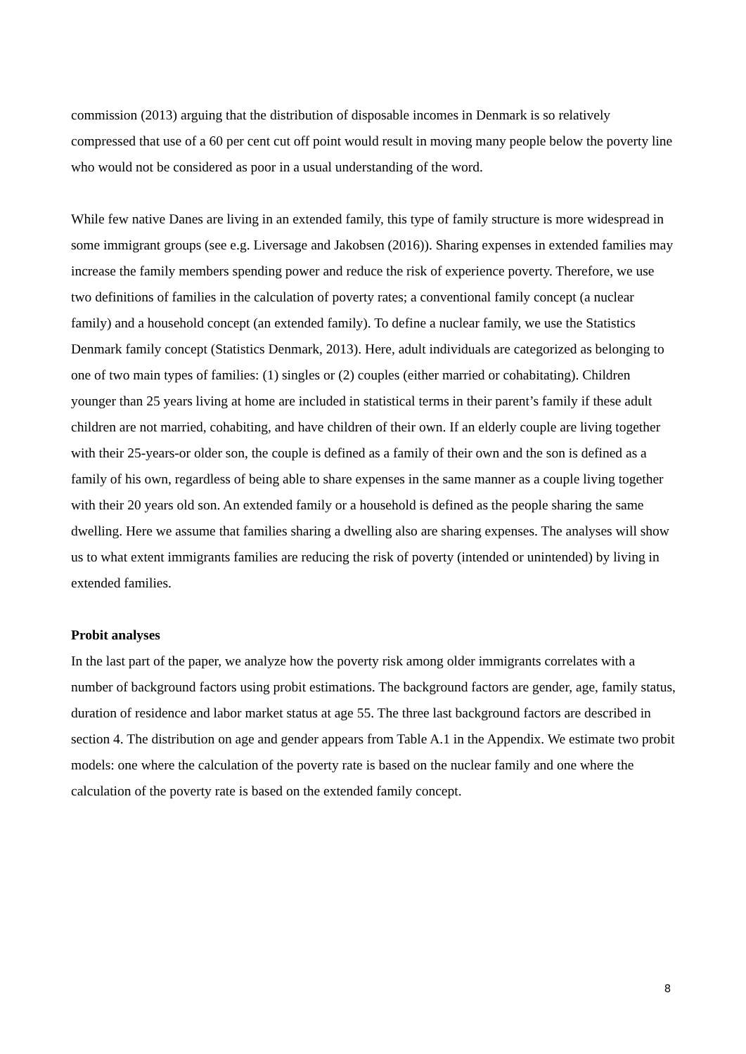commission (2013) arguing that the distribution of disposable incomes in Denmark is so relatively compressed that use of a 60 per cent cut off point would result in moving many people below the poverty line who would not be considered as poor in a usual understanding of the word.
While few native Danes are living in an extended family, this type of family structure is more widespread in some immigrant groups (see e.g. Liversage and Jakobsen (2016)). Sharing expenses in extended families may increase the family members spending power and reduce the risk of experience poverty. Therefore, we use two definitions of families in the calculation of poverty rates; a conventional family concept (a nuclear family) and a household concept (an extended family). To define a nuclear family, we use the Statistics Denmark family concept (Statistics Denmark, 2013). Here, adult individuals are categorized as belonging to one of two main types of families: (1) singles or (2) couples (either married or cohabitating). Children younger than 25 years living at home are included in statistical terms in their parent’s family if these adult children are not married, cohabiting, and have children of their own. If an elderly couple are living together with their 25-years-or older son, the couple is defined as a family of their own and the son is defined as a family of his own, regardless of being able to share expenses in the same manner as a couple living together with their 20 years old son. An extended family or a household is defined as the people sharing the same dwelling. Here we assume that families sharing a dwelling also are sharing expenses. The analyses will show us to what extent immigrants families are reducing the risk of poverty (intended or unintended) by living in extended families.
Probit analyses
In the last part of the paper, we analyze how the poverty risk among older immigrants correlates with a number of background factors using probit estimations. The background factors are gender, age, family status, duration of residence and labor market status at age 55. The three last background factors are described in section 4. The distribution on age and gender appears from Table A.1 in the Appendix. We estimate two probit models: one where the calculation of the poverty rate is based on the nuclear family and one where the calculation of the poverty rate is based on the extended family concept.
8